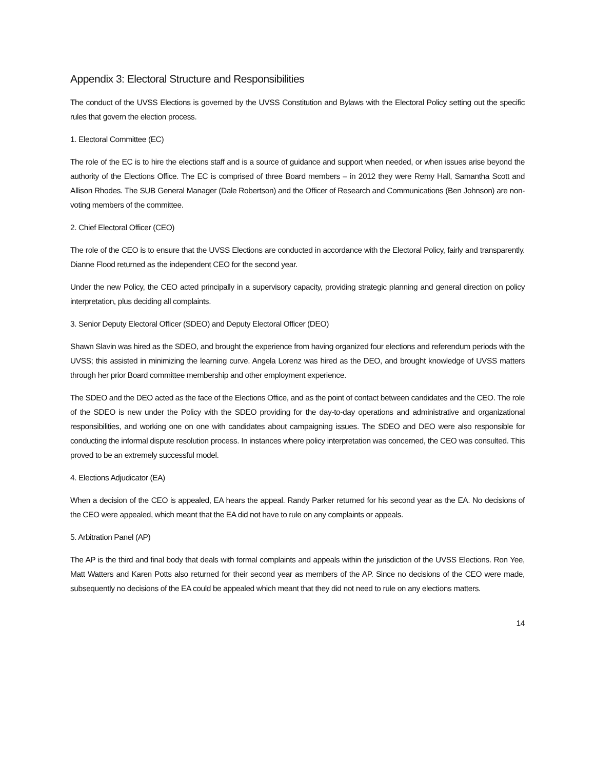Appendix 3: Electoral Structure and Responsibilities
The conduct of the UVSS Elections is governed by the UVSS Constitution and Bylaws with the Electoral Policy setting out the specific rules that govern the election process.
1. Electoral Committee (EC)
The role of the EC is to hire the elections staff and is a source of guidance and support when needed, or when issues arise beyond the authority of the Elections Office. The EC is comprised of three Board members – in 2012 they were Remy Hall, Samantha Scott and Allison Rhodes. The SUB General Manager (Dale Robertson) and the Officer of Research and Communications (Ben Johnson) are non-voting members of the committee.
2. Chief Electoral Officer (CEO)
The role of the CEO is to ensure that the UVSS Elections are conducted in accordance with the Electoral Policy, fairly and transparently. Dianne Flood returned as the independent CEO for the second year.
Under the new Policy, the CEO acted principally in a supervisory capacity, providing strategic planning and general direction on policy interpretation, plus deciding all complaints.
3. Senior Deputy Electoral Officer (SDEO) and Deputy Electoral Officer (DEO)
Shawn Slavin was hired as the SDEO, and brought the experience from having organized four elections and referendum periods with the UVSS; this assisted in minimizing the learning curve. Angela Lorenz was hired as the DEO, and brought knowledge of UVSS matters through her prior Board committee membership and other employment experience.
The SDEO and the DEO acted as the face of the Elections Office, and as the point of contact between candidates and the CEO. The role of the SDEO is new under the Policy with the SDEO providing for the day-to-day operations and administrative and organizational responsibilities, and working one on one with candidates about campaigning issues. The SDEO and DEO were also responsible for conducting the informal dispute resolution process. In instances where policy interpretation was concerned, the CEO was consulted. This proved to be an extremely successful model.
4. Elections Adjudicator (EA)
When a decision of the CEO is appealed, EA hears the appeal. Randy Parker returned for his second year as the EA. No decisions of the CEO were appealed, which meant that the EA did not have to rule on any complaints or appeals.
5. Arbitration Panel (AP)
The AP is the third and final body that deals with formal complaints and appeals within the jurisdiction of the UVSS Elections. Ron Yee, Matt Watters and Karen Potts also returned for their second year as members of the AP. Since no decisions of the CEO were made, subsequently no decisions of the EA could be appealed which meant that they did not need to rule on any elections matters.
14